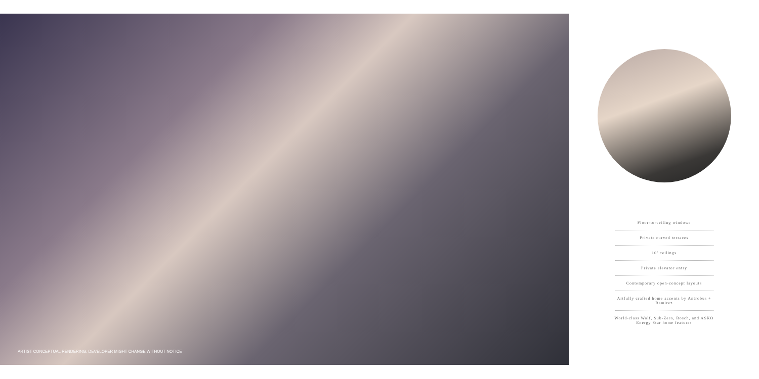ARTIST CONCEPTUAL RENDERING. DEVELOPER MIGHT CHANGE WITHOUT NOTICE
Floor-to-ceiling windows
Private curved terraces
10’ ceilings
Private elevator entry
Contemporary open-concept layouts
Artfully crafted home accents by Antrobus + Ramirez
World-class Wolf, Sub-Zero, Bosch, and ASKO Energy Star home features